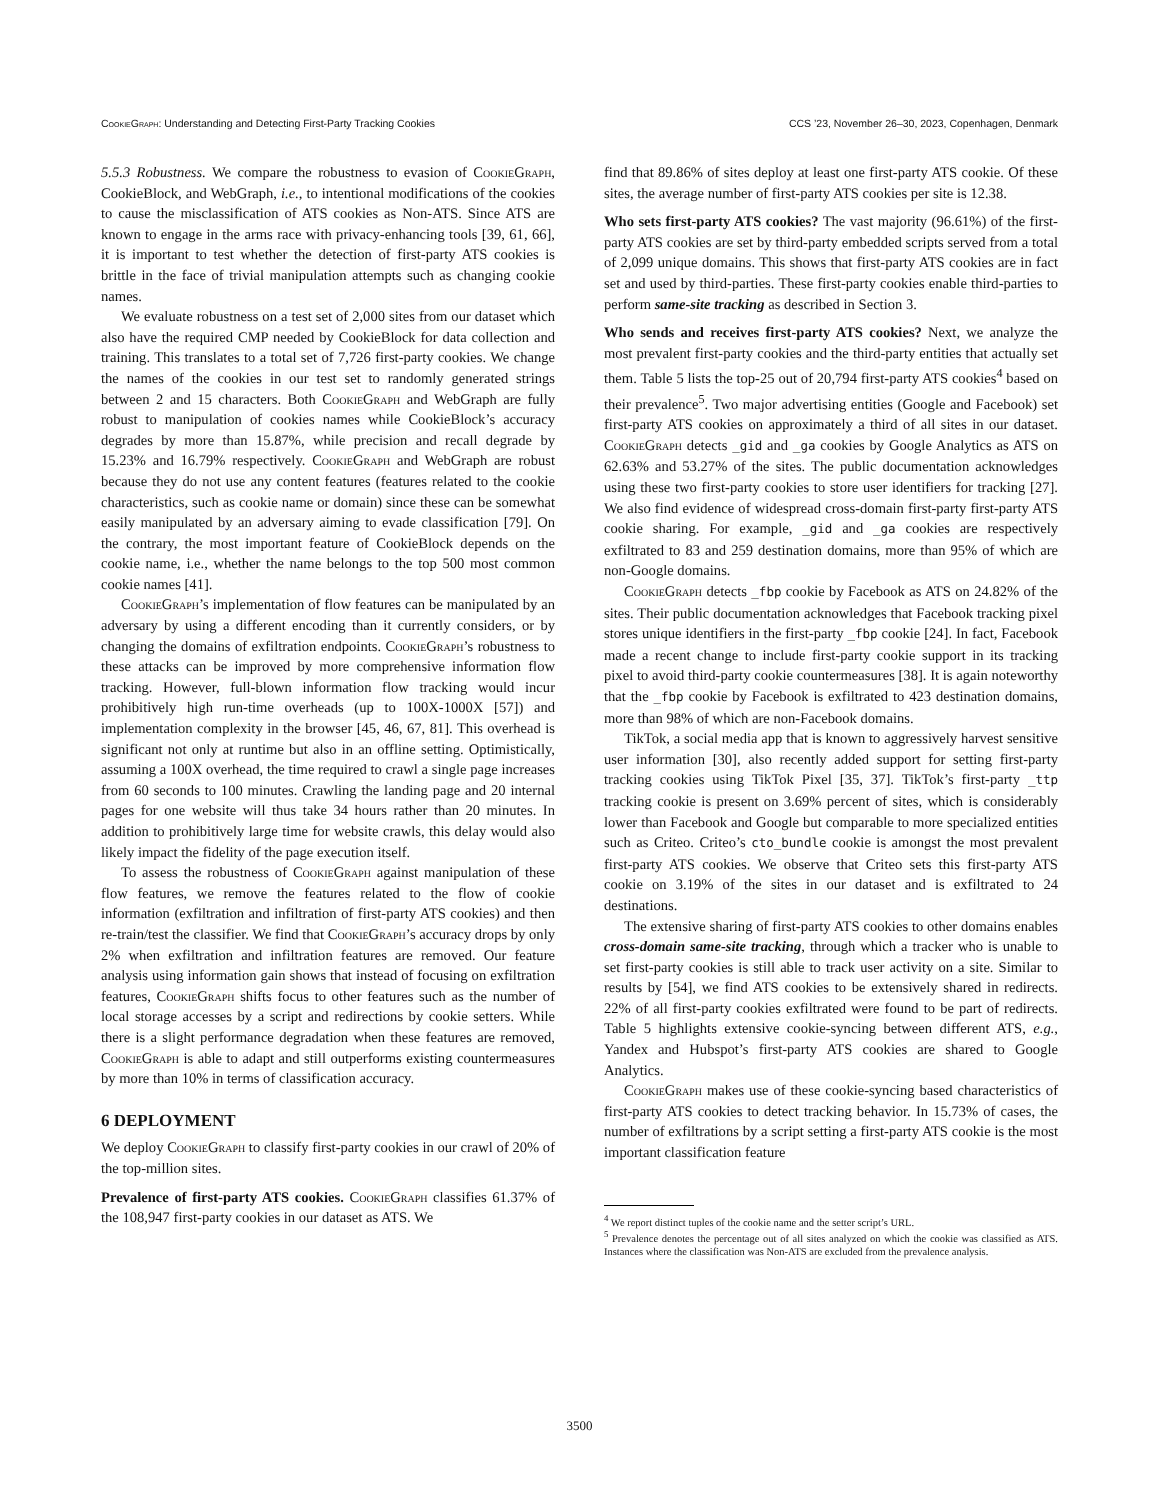CookieGraph: Understanding and Detecting First-Party Tracking Cookies CCS ’23, November 26–30, 2023, Copenhagen, Denmark
5.5.3 Robustness. We compare the robustness to evasion of CookieGraph, CookieBlock, and WebGraph, i.e., to intentional modifications of the cookies to cause the misclassification of ATS cookies as Non-ATS. Since ATS are known to engage in the arms race with privacy-enhancing tools [39, 61, 66], it is important to test whether the detection of first-party ATS cookies is brittle in the face of trivial manipulation attempts such as changing cookie names.
We evaluate robustness on a test set of 2,000 sites from our dataset which also have the required CMP needed by CookieBlock for data collection and training. This translates to a total set of 7,726 first-party cookies. We change the names of the cookies in our test set to randomly generated strings between 2 and 15 characters. Both CookieGraph and WebGraph are fully robust to manipulation of cookies names while CookieBlock’s accuracy degrades by more than 15.87%, while precision and recall degrade by 15.23% and 16.79% respectively. CookieGraph and WebGraph are robust because they do not use any content features (features related to the cookie characteristics, such as cookie name or domain) since these can be somewhat easily manipulated by an adversary aiming to evade classification [79]. On the contrary, the most important feature of CookieBlock depends on the cookie name, i.e., whether the name belongs to the top 500 most common cookie names [41].
CookieGraph’s implementation of flow features can be manipulated by an adversary by using a different encoding than it currently considers, or by changing the domains of exfiltration endpoints. CookieGraph’s robustness to these attacks can be improved by more comprehensive information flow tracking. However, full-blown information flow tracking would incur prohibitively high run-time overheads (up to 100X-1000X [57]) and implementation complexity in the browser [45, 46, 67, 81]. This overhead is significant not only at runtime but also in an offline setting. Optimistically, assuming a 100X overhead, the time required to crawl a single page increases from 60 seconds to 100 minutes. Crawling the landing page and 20 internal pages for one website will thus take 34 hours rather than 20 minutes. In addition to prohibitively large time for website crawls, this delay would also likely impact the fidelity of the page execution itself.
To assess the robustness of CookieGraph against manipulation of these flow features, we remove the features related to the flow of cookie information (exfiltration and infiltration of first-party ATS cookies) and then re-train/test the classifier. We find that CookieGraph’s accuracy drops by only 2% when exfiltration and infiltration features are removed. Our feature analysis using information gain shows that instead of focusing on exfiltration features, CookieGraph shifts focus to other features such as the number of local storage accesses by a script and redirections by cookie setters. While there is a slight performance degradation when these features are removed, CookieGraph is able to adapt and still outperforms existing countermeasures by more than 10% in terms of classification accuracy.
6 DEPLOYMENT
We deploy CookieGraph to classify first-party cookies in our crawl of 20% of the top-million sites.
Prevalence of first-party ATS cookies. CookieGraph classifies 61.37% of the 108,947 first-party cookies in our dataset as ATS. We
find that 89.86% of sites deploy at least one first-party ATS cookie. Of these sites, the average number of first-party ATS cookies per site is 12.38.
Who sets first-party ATS cookies? The vast majority (96.61%) of the first-party ATS cookies are set by third-party embedded scripts served from a total of 2,099 unique domains. This shows that first-party ATS cookies are in fact set and used by third-parties. These first-party cookies enable third-parties to perform same-site tracking as described in Section 3.
Who sends and receives first-party ATS cookies? Next, we analyze the most prevalent first-party cookies and the third-party entities that actually set them. Table 5 lists the top-25 out of 20,794 first-party ATS cookies<sup>4</sup> based on their prevalence<sup>5</sup>. Two major advertising entities (Google and Facebook) set first-party ATS cookies on approximately a third of all sites in our dataset. CookieGraph detects _gid and _ga cookies by Google Analytics as ATS on 62.63% and 53.27% of the sites. The public documentation acknowledges using these two first-party cookies to store user identifiers for tracking [27]. We also find evidence of widespread cross-domain first-party first-party ATS cookie sharing. For example, _gid and _ga cookies are respectively exfiltrated to 83 and 259 destination domains, more than 95% of which are non-Google domains.
CookieGraph detects _fbp cookie by Facebook as ATS on 24.82% of the sites. Their public documentation acknowledges that Facebook tracking pixel stores unique identifiers in the first-party _fbp cookie [24]. In fact, Facebook made a recent change to include first-party cookie support in its tracking pixel to avoid third-party cookie countermeasures [38]. It is again noteworthy that the _fbp cookie by Facebook is exfiltrated to 423 destination domains, more than 98% of which are non-Facebook domains.
TikTok, a social media app that is known to aggressively harvest sensitive user information [30], also recently added support for setting first-party tracking cookies using TikTok Pixel [35, 37]. TikTok’s first-party _ttp tracking cookie is present on 3.69% percent of sites, which is considerably lower than Facebook and Google but comparable to more specialized entities such as Criteo. Criteo’s cto_bundle cookie is amongst the most prevalent first-party ATS cookies. We observe that Criteo sets this first-party ATS cookie on 3.19% of the sites in our dataset and is exfiltrated to 24 destinations.
The extensive sharing of first-party ATS cookies to other domains enables cross-domain same-site tracking, through which a tracker who is unable to set first-party cookies is still able to track user activity on a site. Similar to results by [54], we find ATS cookies to be extensively shared in redirects. 22% of all first-party cookies exfiltrated were found to be part of redirects. Table 5 highlights extensive cookie-syncing between different ATS, e.g., Yandex and Hubspot’s first-party ATS cookies are shared to Google Analytics.
CookieGraph makes use of these cookie-syncing based characteristics of first-party ATS cookies to detect tracking behavior. In 15.73% of cases, the number of exfiltrations by a script setting a first-party ATS cookie is the most important classification feature
<sup>4</sup> We report distinct tuples of the cookie name and the setter script’s URL.
<sup>5</sup> Prevalence denotes the percentage out of all sites analyzed on which the cookie was classified as ATS. Instances where the classification was Non-ATS are excluded from the prevalence analysis.
3500